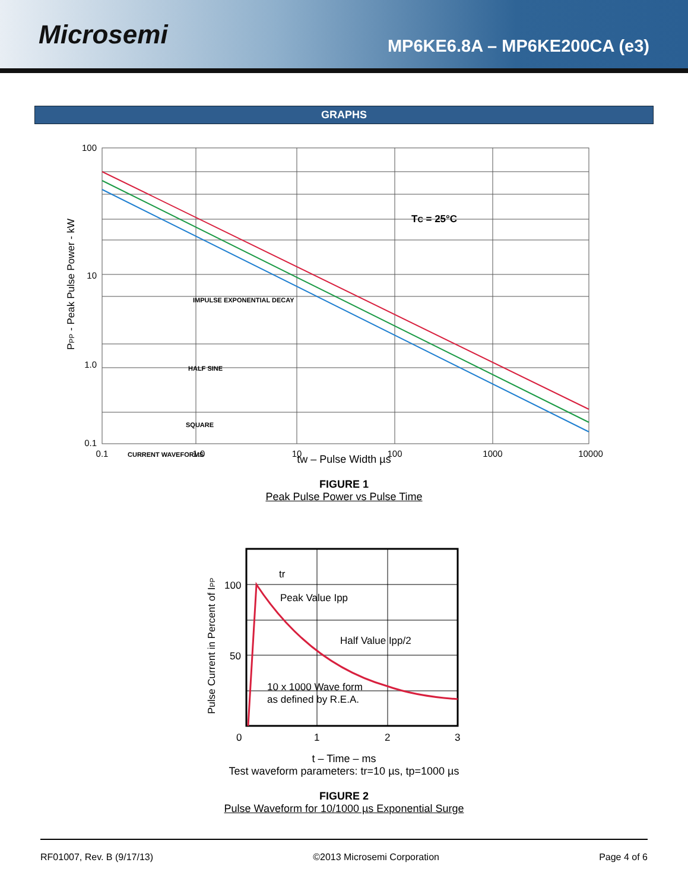Microsemi
MP6KE6.8A – MP6KE200CA (e3)
GRAPHS
100
10
1.0
0.1
0.1
1.0
10
100
1000
10000
TC = 25°C
IMPULSE EXPONENTIAL DECAY
HALF SINE
SQUARE
CURRENT WAVEFORMS
PPP - Peak Pulse Power - kW
tw – Pulse Width µs
FIGURE 1
Peak Pulse Power vs Pulse Time
tr
Peak Value Ipp
Half Value Ipp/2
10 x 1000 Wave form
as defined by R.E.A.
100
50
0
1
2
3
Pulse Current in Percent of IPP
t – Time – ms
Test waveform parameters: tr=10 µs, tp=1000 µs
FIGURE 2
Pulse Waveform for 10/1000 µs Exponential Surge
RF01007, Rev. B (9/17/13) ©2013 Microsemi Corporation Page 4 of 6